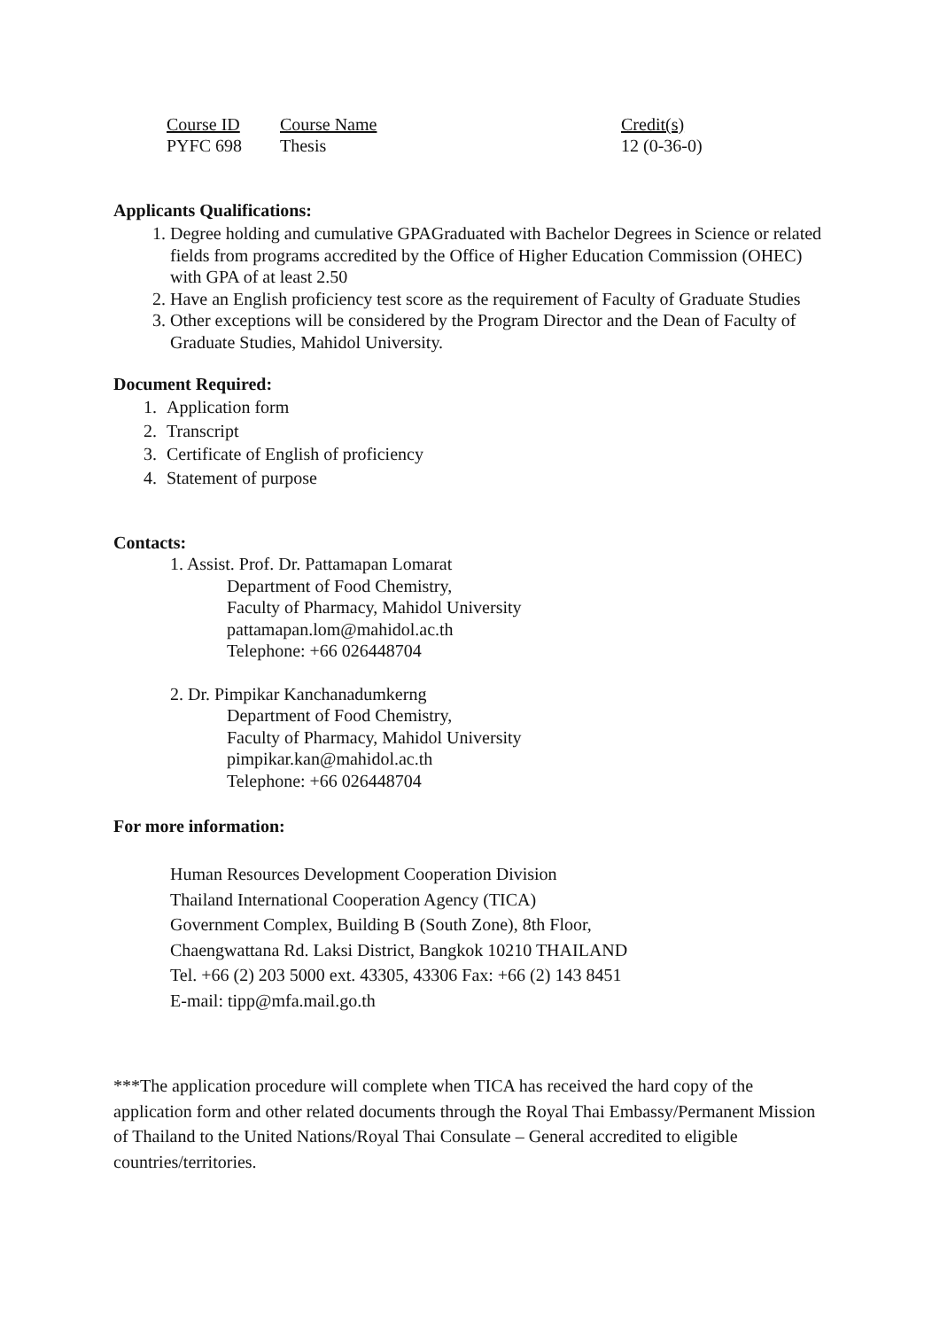| Course ID | Course Name | Credit(s) |
| PYFC 698 | Thesis | 12 (0-36-0) |
Applicants Qualifications:
1. Degree holding and cumulative GPAGraduated with Bachelor Degrees in Science or related fields from programs accredited by the Office of Higher Education Commission (OHEC) with GPA of at least 2.50
2. Have an English proficiency test score as the requirement of Faculty of Graduate Studies
3. Other exceptions will be considered by the Program Director and the Dean of Faculty of Graduate Studies, Mahidol University.
Document Required:
1. Application form
2. Transcript
3. Certificate of English of proficiency
4. Statement of purpose
Contacts:
1. Assist. Prof. Dr. Pattamapan Lomarat
Department of Food Chemistry,
Faculty of Pharmacy, Mahidol University
pattamapan.lom@mahidol.ac.th
Telephone: +66 026448704
2. Dr. Pimpikar Kanchanadumkerng
Department of Food Chemistry,
Faculty of Pharmacy, Mahidol University
pimpikar.kan@mahidol.ac.th
Telephone: +66 026448704
For more information:
Human Resources Development Cooperation Division
Thailand International Cooperation Agency (TICA)
Government Complex, Building B (South Zone), 8th Floor,
Chaengwattana Rd. Laksi District, Bangkok 10210 THAILAND
Tel. +66 (2) 203 5000 ext. 43305, 43306 Fax: +66 (2) 143 8451
E-mail: tipp@mfa.mail.go.th
***The application procedure will complete when TICA has received the hard copy of the application form and other related documents through the Royal Thai Embassy/Permanent Mission of Thailand to the United Nations/Royal Thai Consulate – General accredited to eligible countries/territories.